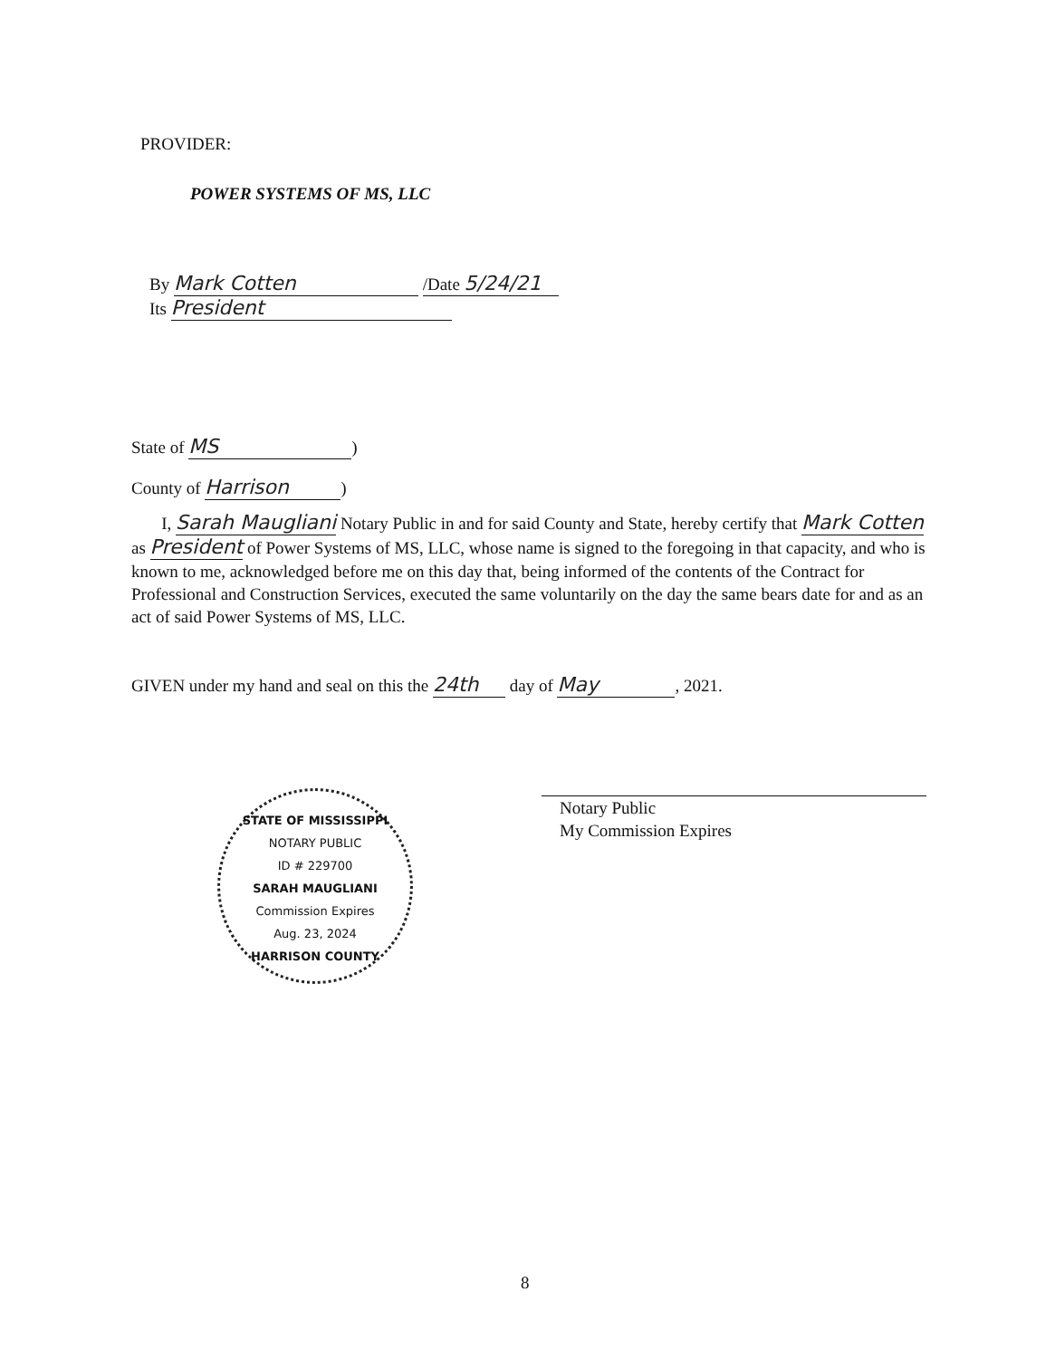PROVIDER:
POWER SYSTEMS OF MS, LLC
By Mark Cotten /Date 5/24/21
Its President
State of MS)
County of Harrison)
I, Sarah Maugliani Notary Public in and for said County and State, hereby certify that Mark Cotten as President of Power Systems of MS, LLC, whose name is signed to the foregoing in that capacity, and who is known to me, acknowledged before me on this day that, being informed of the contents of the Contract for Professional and Construction Services, executed the same voluntarily on the day the same bears date for and as an act of said Power Systems of MS, LLC.
GIVEN under my hand and seal on this the 24th day of May, 2021.
Notary Public
My Commission Expires
STATE OF MISSISSIPPI
NOTARY PUBLIC
ID # 229700
SARAH MAUGLIANI
Commission Expires
Aug. 23, 2024
HARRISON COUNTY
8